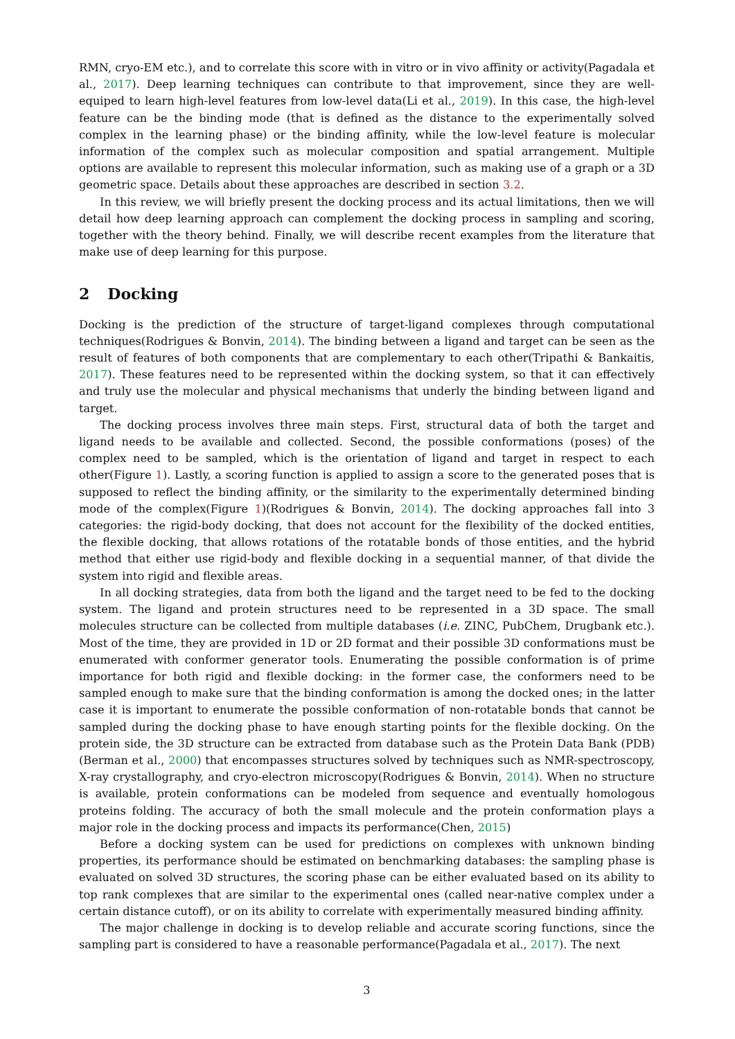RMN, cryo-EM etc.), and to correlate this score with in vitro or in vivo affinity or activity(Pagadala et al., 2017). Deep learning techniques can contribute to that improvement, since they are well-equiped to learn high-level features from low-level data(Li et al., 2019). In this case, the high-level feature can be the binding mode (that is defined as the distance to the experimentally solved complex in the learning phase) or the binding affinity, while the low-level feature is molecular information of the complex such as molecular composition and spatial arrangement. Multiple options are available to represent this molecular information, such as making use of a graph or a 3D geometric space. Details about these approaches are described in section 3.2.
In this review, we will briefly present the docking process and its actual limitations, then we will detail how deep learning approach can complement the docking process in sampling and scoring, together with the theory behind. Finally, we will describe recent examples from the literature that make use of deep learning for this purpose.
2 Docking
Docking is the prediction of the structure of target-ligand complexes through computational techniques(Rodrigues & Bonvin, 2014). The binding between a ligand and target can be seen as the result of features of both components that are complementary to each other(Tripathi & Bankaitis, 2017). These features need to be represented within the docking system, so that it can effectively and truly use the molecular and physical mechanisms that underly the binding between ligand and target.
The docking process involves three main steps. First, structural data of both the target and ligand needs to be available and collected. Second, the possible conformations (poses) of the complex need to be sampled, which is the orientation of ligand and target in respect to each other(Figure 1). Lastly, a scoring function is applied to assign a score to the generated poses that is supposed to reflect the binding affinity, or the similarity to the experimentally determined binding mode of the complex(Figure 1)(Rodrigues & Bonvin, 2014). The docking approaches fall into 3 categories: the rigid-body docking, that does not account for the flexibility of the docked entities, the flexible docking, that allows rotations of the rotatable bonds of those entities, and the hybrid method that either use rigid-body and flexible docking in a sequential manner, of that divide the system into rigid and flexible areas.
In all docking strategies, data from both the ligand and the target need to be fed to the docking system. The ligand and protein structures need to be represented in a 3D space. The small molecules structure can be collected from multiple databases (i.e. ZINC, PubChem, Drugbank etc.). Most of the time, they are provided in 1D or 2D format and their possible 3D conformations must be enumerated with conformer generator tools. Enumerating the possible conformation is of prime importance for both rigid and flexible docking: in the former case, the conformers need to be sampled enough to make sure that the binding conformation is among the docked ones; in the latter case it is important to enumerate the possible conformation of non-rotatable bonds that cannot be sampled during the docking phase to have enough starting points for the flexible docking. On the protein side, the 3D structure can be extracted from database such as the Protein Data Bank (PDB)(Berman et al., 2000) that encompasses structures solved by techniques such as NMR-spectroscopy, X-ray crystallography, and cryo-electron microscopy(Rodrigues & Bonvin, 2014). When no structure is available, protein conformations can be modeled from sequence and eventually homologous proteins folding. The accuracy of both the small molecule and the protein conformation plays a major role in the docking process and impacts its performance(Chen, 2015)
Before a docking system can be used for predictions on complexes with unknown binding properties, its performance should be estimated on benchmarking databases: the sampling phase is evaluated on solved 3D structures, the scoring phase can be either evaluated based on its ability to top rank complexes that are similar to the experimental ones (called near-native complex under a certain distance cutoff), or on its ability to correlate with experimentally measured binding affinity.
The major challenge in docking is to develop reliable and accurate scoring functions, since the sampling part is considered to have a reasonable performance(Pagadala et al., 2017). The next
3